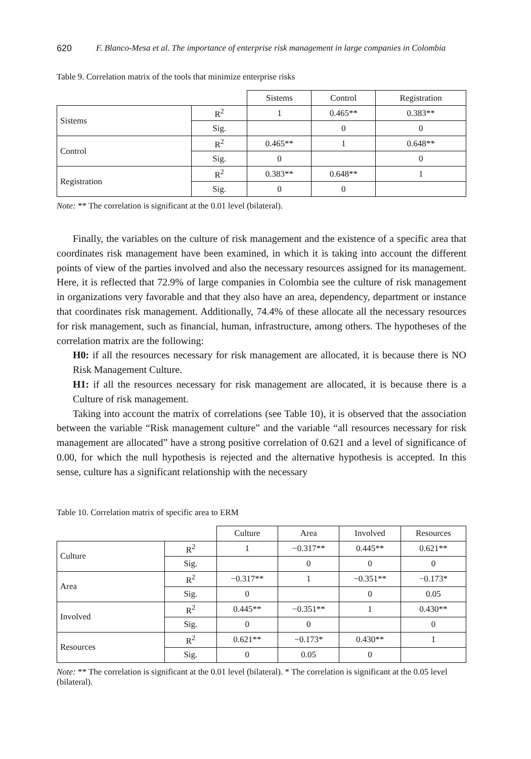620 F. Blanco-Mesa et al. The importance of enterprise risk management in large companies in Colombia
Table 9. Correlation matrix of the tools that minimize enterprise risks
| | | Sistems | Control | Registration |
| Sistems | R<sup>2</sup> | 1 | 0.465** | 0.383** |
| | Sig. | | 0 | 0 |
| Control | R<sup>2</sup> | 0.465** | 1 | 0.648** |
| | Sig. | 0 | | 0 |
| Registration | R<sup>2</sup> | 0.383** | 0.648** | 1 |
| | Sig. | 0 | 0 | |
Note: ** The correlation is significant at the 0.01 level (bilateral).
Finally, the variables on the culture of risk management and the existence of a specific area that coordinates risk management have been examined, in which it is taking into account the different points of view of the parties involved and also the necessary resources assigned for its management. Here, it is reflected that 72.9% of large companies in Colombia see the culture of risk management in organizations very favorable and that they also have an area, dependency, department or instance that coordinates risk management. Additionally, 74.4% of these allocate all the necessary resources for risk management, such as financial, human, infrastructure, among others. The hypotheses of the correlation matrix are the following:
H0: if all the resources necessary for risk management are allocated, it is because there is NO Risk Management Culture.
H1: if all the resources necessary for risk management are allocated, it is because there is a Culture of risk management.
Taking into account the matrix of correlations (see Table 10), it is observed that the association between the variable “Risk management culture” and the variable “all resources necessary for risk management are allocated” have a strong positive correlation of 0.621 and a level of significance of 0.00, for which the null hypothesis is rejected and the alternative hypothesis is accepted. In this sense, culture has a significant relationship with the necessary
Table 10. Correlation matrix of specific area to ERM
| | | Culture | Area | Involved | Resources |
| Culture | R<sup>2</sup> | 1 | −0.317** | 0.445** | 0.621** |
| | Sig. | | 0 | 0 | 0 |
| Area | R<sup>2</sup> | −0.317** | 1 | −0.351** | −0.173* |
| | Sig. | 0 | | 0 | 0.05 |
| Involved | R<sup>2</sup> | 0.445** | −0.351** | 1 | 0.430** |
| | Sig. | 0 | 0 | | 0 |
| Resources | R<sup>2</sup> | 0.621** | −0.173* | 0.430** | 1 |
| | Sig. | 0 | 0.05 | 0 | |
Note: ** The correlation is significant at the 0.01 level (bilateral). * The correlation is significant at the 0.05 level (bilateral).